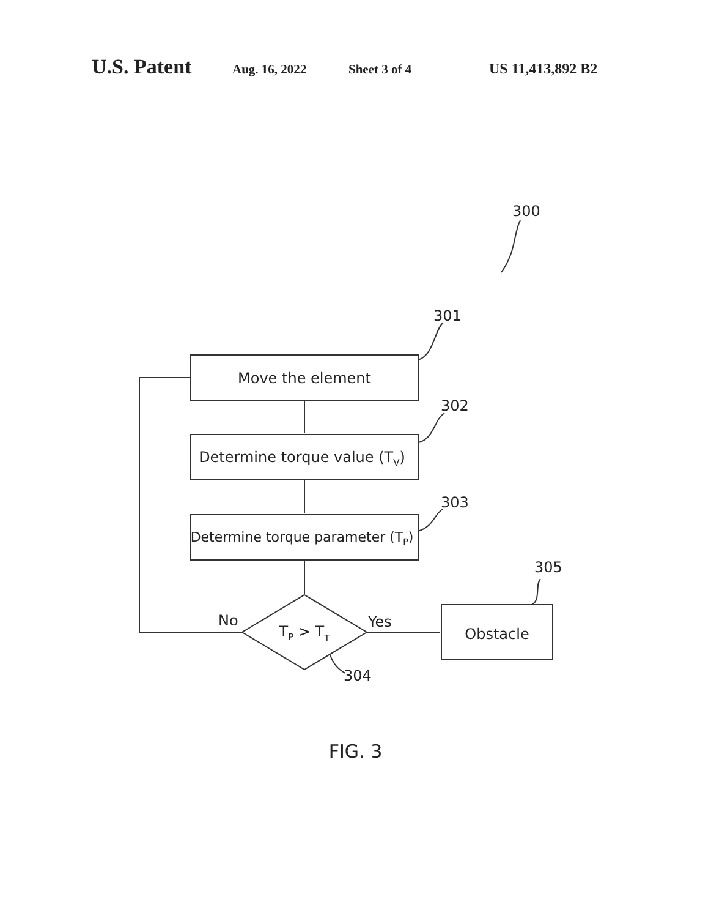U.S. Patent
Aug. 16, 2022 Sheet 3 of 4 US 11,413,892 B2
Move the element
Determine torque value (TV)
Determine torque parameter (TP)
Obstacle
TP > TT
No
Yes
300
301
302
303
305
304
FIG. 3